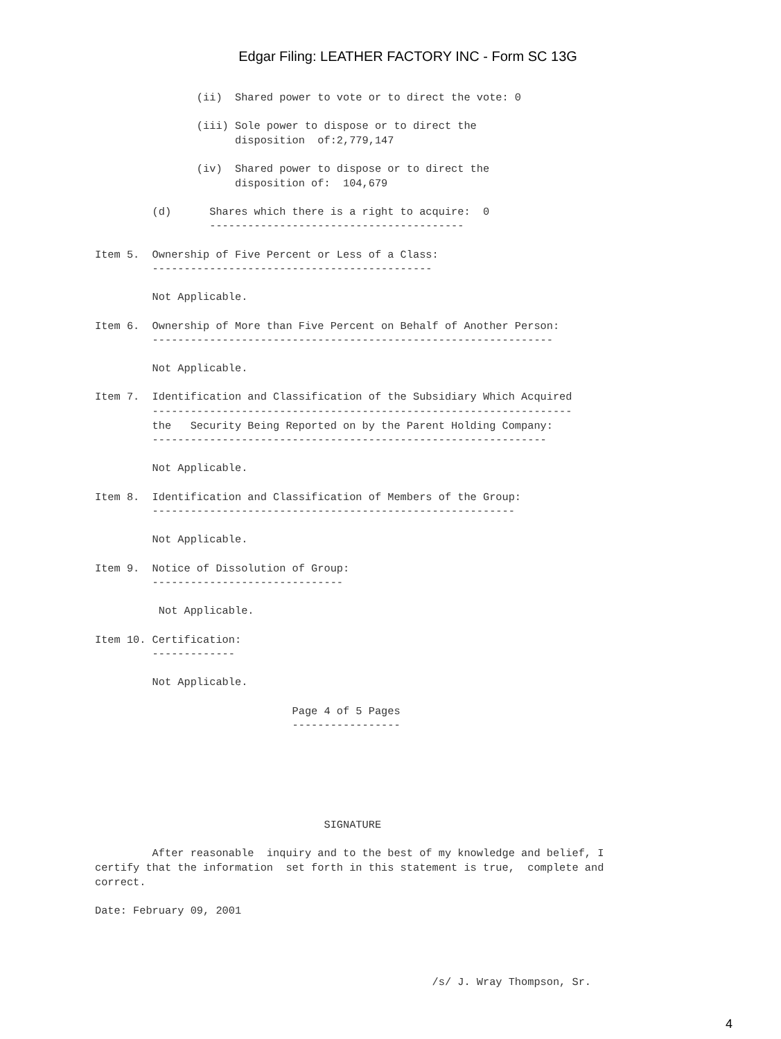Edgar Filing: LEATHER FACTORY INC - Form SC 13G
                (ii)  Shared power to vote or to direct the vote: 0

                (iii) Sole power to dispose or to direct the
                      disposition  of:2,779,147

                (iv)  Shared power to dispose or to direct the
                      disposition of:  104,679

         (d)      Shares which there is a right to acquire:  0
                  ----------------------------------------

Item 5.  Ownership of Five Percent or Less of a Class:
         --------------------------------------------

         Not Applicable.

Item 6.  Ownership of More than Five Percent on Behalf of Another Person:
         ---------------------------------------------------------------

         Not Applicable.

Item 7.  Identification and Classification of the Subsidiary Which Acquired
         ------------------------------------------------------------------
         the   Security Being Reported on by the Parent Holding Company:
         --------------------------------------------------------------

         Not Applicable.

Item 8.  Identification and Classification of Members of the Group:
         ---------------------------------------------------------

         Not Applicable.

Item 9.  Notice of Dissolution of Group:
         ------------------------------

          Not Applicable.

Item 10. Certification:
         -------------

         Not Applicable.

                               Page 4 of 5 Pages
                               -----------------






                                    SIGNATURE

         After reasonable  inquiry and to the best of my knowledge and belief, I
certify that the information  set forth in this statement is true,  complete and
correct.

Date: February 09, 2001




                                                     /s/ J. Wray Thompson, Sr.
4